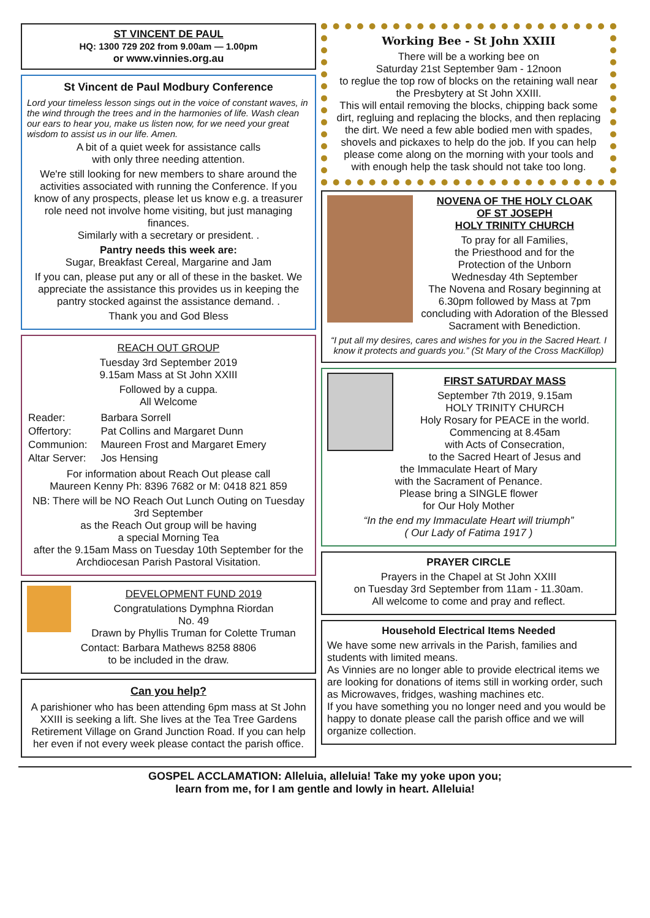ST VINCENT DE PAUL
HQ: 1300 729 202 from 9.00am — 1.00pm
or www.vinnies.org.au
St Vincent de Paul Modbury Conference
Lord your timeless lesson sings out in the voice of constant waves, in the wind through the trees and in the harmonies of life. Wash clean our ears to hear you, make us listen now, for we need your great wisdom to assist us in our life. Amen.
A bit of a quiet week for assistance calls
with only three needing attention.
We're still looking for new members to share around the activities associated with running the Conference. If you know of any prospects, please let us know e.g. a treasurer role need not involve home visiting, but just managing finances.
Similarly with a secretary or president. .
Pantry needs this week are:
Sugar, Breakfast Cereal, Margarine and Jam
If you can, please put any or all of these in the basket. We appreciate the assistance this provides us in keeping the pantry stocked against the assistance demand. .
Thank you and God Bless
REACH OUT GROUP
Tuesday 3rd September 2019
9.15am Mass at St John XXIII
Followed by a cuppa.
All Welcome
| Reader: | Barbara Sorrell |
| Offertory: | Pat Collins and Margaret Dunn |
| Communion: | Maureen Frost and Margaret Emery |
| Altar Server: | Jos Hensing |
For information about Reach Out please call
Maureen Kenny Ph: 8396 7682 or M: 0418 821 859
NB: There will be NO Reach Out Lunch Outing on Tuesday 3rd September
as the Reach Out group will be having
a special Morning Tea
after the 9.15am Mass on Tuesday 10th September for the Archdiocesan Parish Pastoral Visitation.
DEVELOPMENT FUND 2019
Congratulations Dymphna Riordan
No. 49
Drawn by Phyllis Truman for Colette Truman
Contact: Barbara Mathews 8258 8806
to be included in the draw.
Can you help?
A parishioner who has been attending 6pm mass at St John XXIII is seeking a lift. She lives at the Tea Tree Gardens Retirement Village on Grand Junction Road. If you can help her even if not every week please contact the parish office.
Working Bee - St John XXIII
There will be a working bee on
Saturday 21st September 9am - 12noon
to reglue the top row of blocks on the retaining wall near the Presbytery at St John XXIII.
This will entail removing the blocks, chipping back some dirt, regluing and replacing the blocks, and then replacing the dirt. We need a few able bodied men with spades, shovels and pickaxes to help do the job. If you can help please come along on the morning with your tools and with enough help the task should not take too long.
NOVENA OF THE HOLY CLOAK
OF ST JOSEPH
HOLY TRINITY CHURCH
To pray for all Families,
the Priesthood and for the
Protection of the Unborn
Wednesday 4th September
The Novena and Rosary beginning at 6.30pm followed by Mass at 7pm concluding with Adoration of the Blessed Sacrament with Benediction.
“I put all my desires, cares and wishes for you in the Sacred Heart. I know it protects and guards you.” (St Mary of the Cross MacKillop)
FIRST SATURDAY MASS
September 7th 2019, 9.15am
HOLY TRINITY CHURCH
Holy Rosary for PEACE in the world.
Commencing at 8.45am
with Acts of Consecration,
to the Sacred Heart of Jesus and
the Immaculate Heart of Mary
with the Sacrament of Penance.
Please bring a SINGLE flower
for Our Holy Mother
“In the end my Immaculate Heart will triumph”
( Our Lady of Fatima 1917 )
PRAYER CIRCLE
Prayers in the Chapel at St John XXIII
on Tuesday 3rd September from 11am - 11.30am.
All welcome to come and pray and reflect.
Household Electrical Items Needed
We have some new arrivals in the Parish, families and students with limited means.
As Vinnies are no longer able to provide electrical items we are looking for donations of items still in working order, such as Microwaves, fridges, washing machines etc.
If you have something you no longer need and you would be happy to donate please call the parish office and we will organize collection.
GOSPEL ACCLAMATION: Alleluia, alleluia! Take my yoke upon you;
learn from me, for I am gentle and lowly in heart. Alleluia!